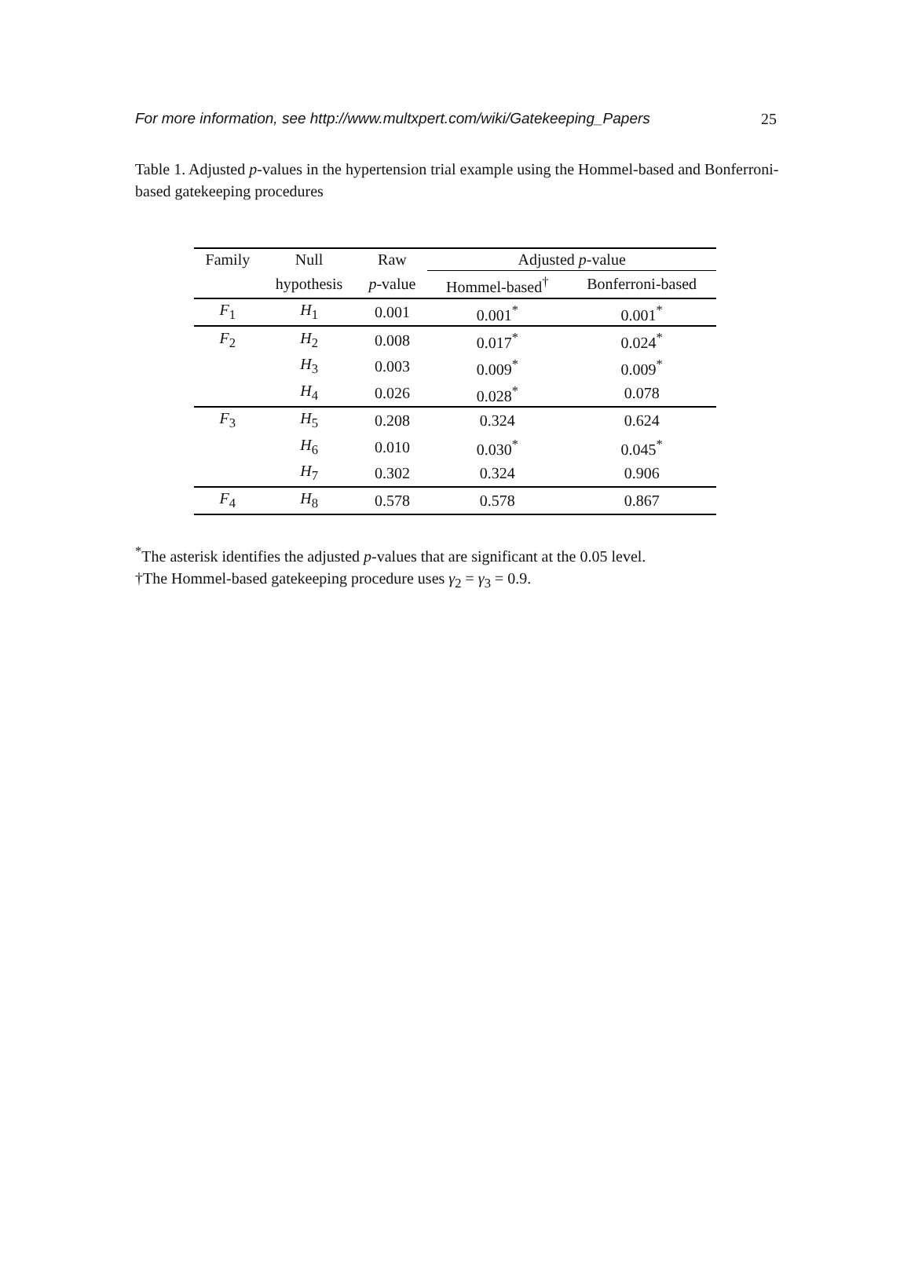For more information, see http://www.multxpert.com/wiki/Gatekeeping_Papers 25
Table 1. Adjusted p-values in the hypertension trial example using the Hommel-based and Bonferroni-based gatekeeping procedures
| Family | Null | Raw | Adjusted p -value | |
| --- | --- | --- | --- | --- |
| | hypothesis | p -value | Hommel-based<sup>†</sup> | Bonferroni-based |
| F<sub>1</sub> | H<sub>1</sub> | 0.001 | 0.001<sup>*</sup> | 0.001<sup>*</sup> |
| F<sub>2</sub> | H<sub>2</sub> | 0.008 | 0.017<sup>*</sup> | 0.024<sup>*</sup> |
| | H<sub>3</sub> | 0.003 | 0.009<sup>*</sup> | 0.009<sup>*</sup> |
| | H<sub>4</sub> | 0.026 | 0.028<sup>*</sup> | 0.078 |
| F<sub>3</sub> | H<sub>5</sub> | 0.208 | 0.324 | 0.624 |
| | H<sub>6</sub> | 0.010 | 0.030<sup>*</sup> | 0.045<sup>*</sup> |
| | H<sub>7</sub> | 0.302 | 0.324 | 0.906 |
| F<sub>4</sub> | H<sub>8</sub> | 0.578 | 0.578 | 0.867 |
<sup>*</sup> The asterisk identifies the adjusted p-values that are significant at the 0.05 level.
†The Hommel-based gatekeeping procedure uses γ<sub>2</sub> = γ<sub>3</sub> = 0.9.